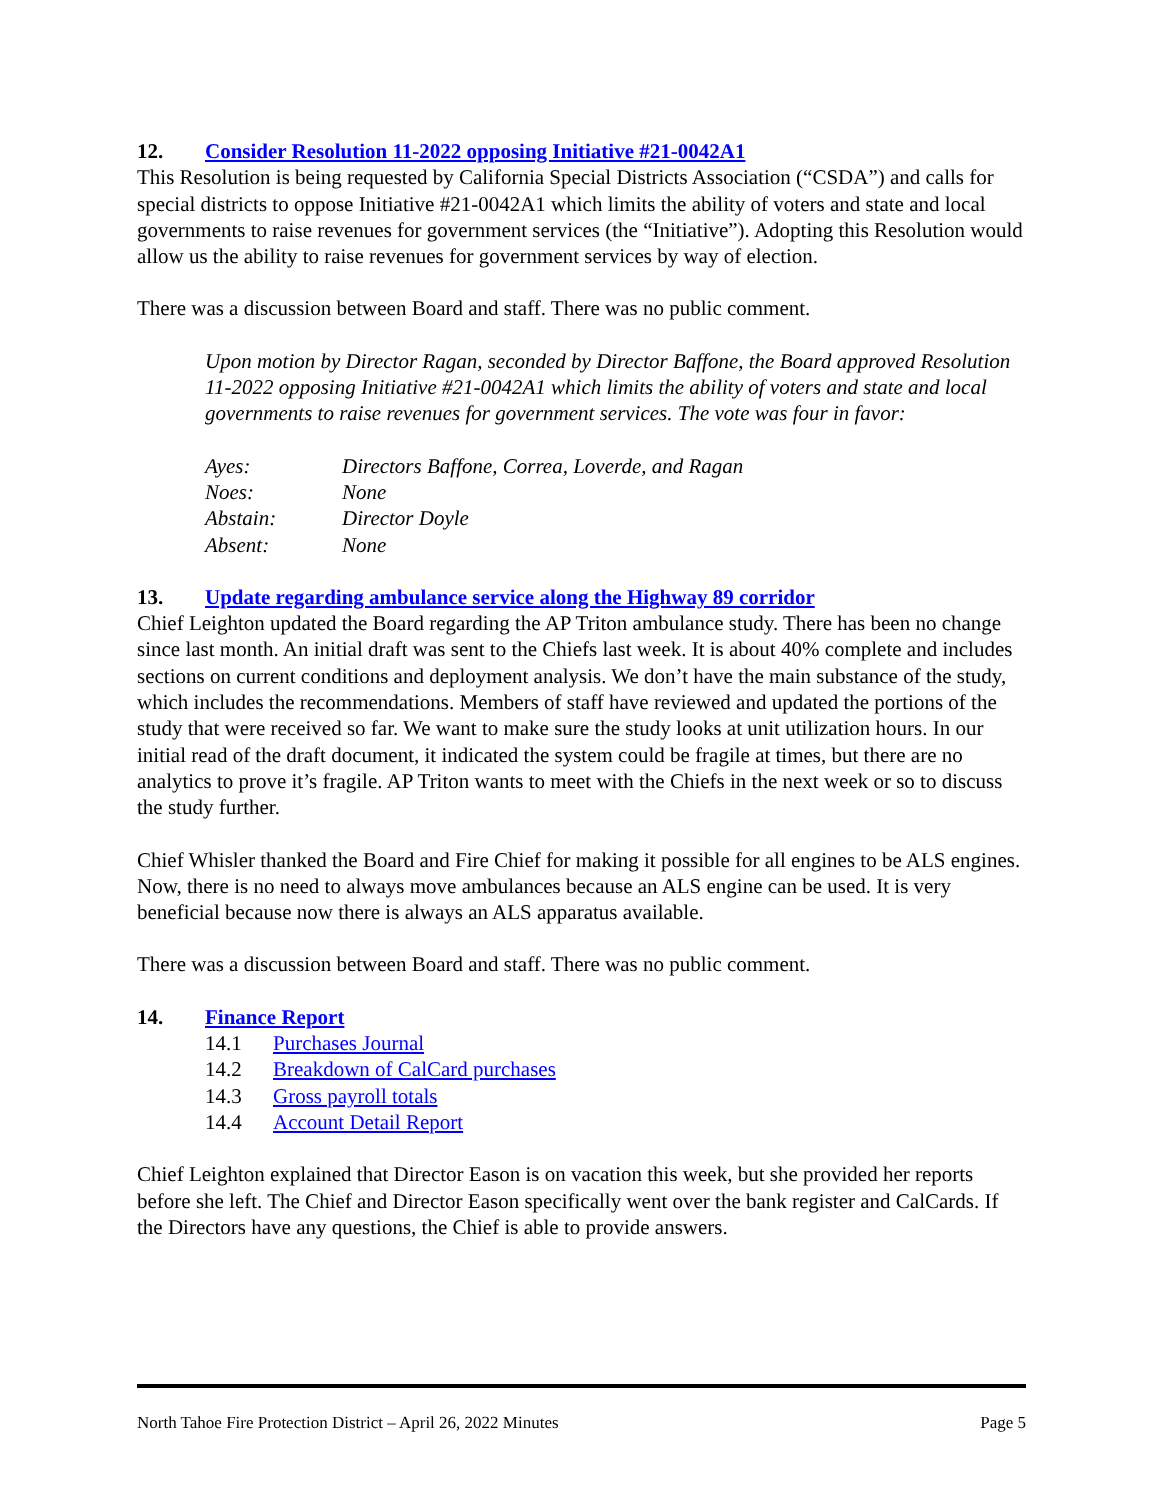12. Consider Resolution 11-2022 opposing Initiative #21-0042A1
This Resolution is being requested by California Special Districts Association (“CSDA”) and calls for special districts to oppose Initiative #21-0042A1 which limits the ability of voters and state and local governments to raise revenues for government services (the “Initiative”). Adopting this Resolution would allow us the ability to raise revenues for government services by way of election.
There was a discussion between Board and staff. There was no public comment.
Upon motion by Director Ragan, seconded by Director Baffone, the Board approved Resolution 11-2022 opposing Initiative #21-0042A1 which limits the ability of voters and state and local governments to raise revenues for government services. The vote was four in favor:
| Ayes: | Directors Baffone, Correa, Loverde, and Ragan |
| Noes: | None |
| Abstain: | Director Doyle |
| Absent: | None |
13. Update regarding ambulance service along the Highway 89 corridor
Chief Leighton updated the Board regarding the AP Triton ambulance study. There has been no change since last month. An initial draft was sent to the Chiefs last week. It is about 40% complete and includes sections on current conditions and deployment analysis. We don’t have the main substance of the study, which includes the recommendations. Members of staff have reviewed and updated the portions of the study that were received so far. We want to make sure the study looks at unit utilization hours. In our initial read of the draft document, it indicated the system could be fragile at times, but there are no analytics to prove it’s fragile. AP Triton wants to meet with the Chiefs in the next week or so to discuss the study further.
Chief Whisler thanked the Board and Fire Chief for making it possible for all engines to be ALS engines. Now, there is no need to always move ambulances because an ALS engine can be used. It is very beneficial because now there is always an ALS apparatus available.
There was a discussion between Board and staff. There was no public comment.
14. Finance Report
14.1 Purchases Journal
14.2 Breakdown of CalCard purchases
14.3 Gross payroll totals
14.4 Account Detail Report
Chief Leighton explained that Director Eason is on vacation this week, but she provided her reports before she left. The Chief and Director Eason specifically went over the bank register and CalCards. If the Directors have any questions, the Chief is able to provide answers.
North Tahoe Fire Protection District – April 26, 2022 Minutes Page 5